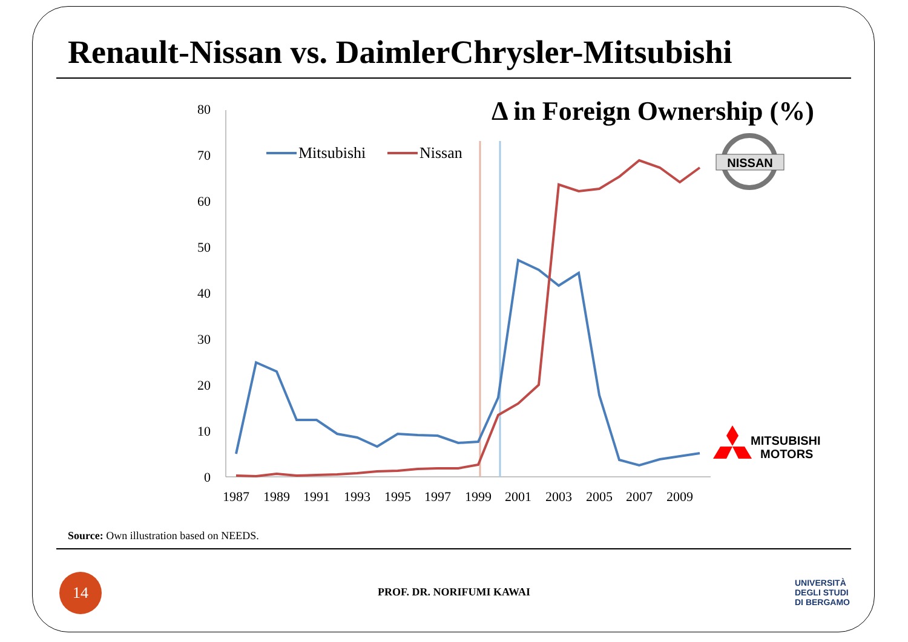Renault-Nissan vs. DaimlerChrysler-Mitsubishi
Δ in Foreign Ownership (%)
0
10
20
30
40
50
60
70
80
1987
1989
1991
1993
1995
1997
1999
2001
2003
2005
2007
2009
Mitsubishi
Nissan
NISSAN
MITSUBISHI
MOTORS
Source: Own illustration based on NEEDS.
14
PROF. DR. NORIFUMI KAWAI
UNIVERSITÀ
DEGLI STUDI
DI BERGAMO